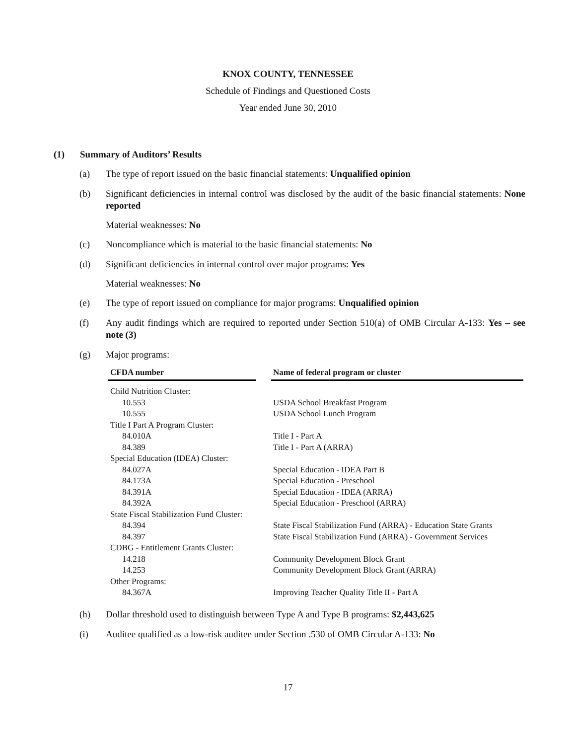KNOX COUNTY, TENNESSEE
Schedule of Findings and Questioned Costs
Year ended June 30, 2010
(1) Summary of Auditors’ Results
(a) The type of report issued on the basic financial statements: Unqualified opinion
(b) Significant deficiencies in internal control was disclosed by the audit of the basic financial statements: None reported
Material weaknesses: No
(c) Noncompliance which is material to the basic financial statements: No
(d) Significant deficiencies in internal control over major programs: Yes
Material weaknesses: No
(e) The type of report issued on compliance for major programs: Unqualified opinion
(f) Any audit findings which are required to reported under Section 510(a) of OMB Circular A-133: Yes – see note (3)
(g) Major programs:
| CFDA number | | Name of federal program or cluster |
| --- | --- | --- |
| Child Nutrition Cluster: | | |
| 10.553 | | USDA School Breakfast Program |
| 10.555 | | USDA School Lunch Program |
| Title I Part A Program Cluster: | | |
| 84.010A | | Title I - Part A |
| 84.389 | | Title I - Part A (ARRA) |
| Special Education (IDEA) Cluster: | | |
| 84.027A | | Special Education - IDEA Part B |
| 84.173A | | Special Education - Preschool |
| 84.391A | | Special Education - IDEA (ARRA) |
| 84.392A | | Special Education - Preschool (ARRA) |
| State Fiscal Stabilization Fund Cluster: | | |
| 84.394 | | State Fiscal Stabilization Fund (ARRA) - Education State Grants |
| 84.397 | | State Fiscal Stabilization Fund (ARRA) - Government Services |
| CDBG - Entitlement Grants Cluster: | | |
| 14.218 | | Community Development Block Grant |
| 14.253 | | Community Development Block Grant (ARRA) |
| Other Programs: | | |
| 84.367A | | Improving Teacher Quality Title II - Part A |
(h) Dollar threshold used to distinguish between Type A and Type B programs: $2,443,625
(i) Auditee qualified as a low-risk auditee under Section .530 of OMB Circular A-133: No
17